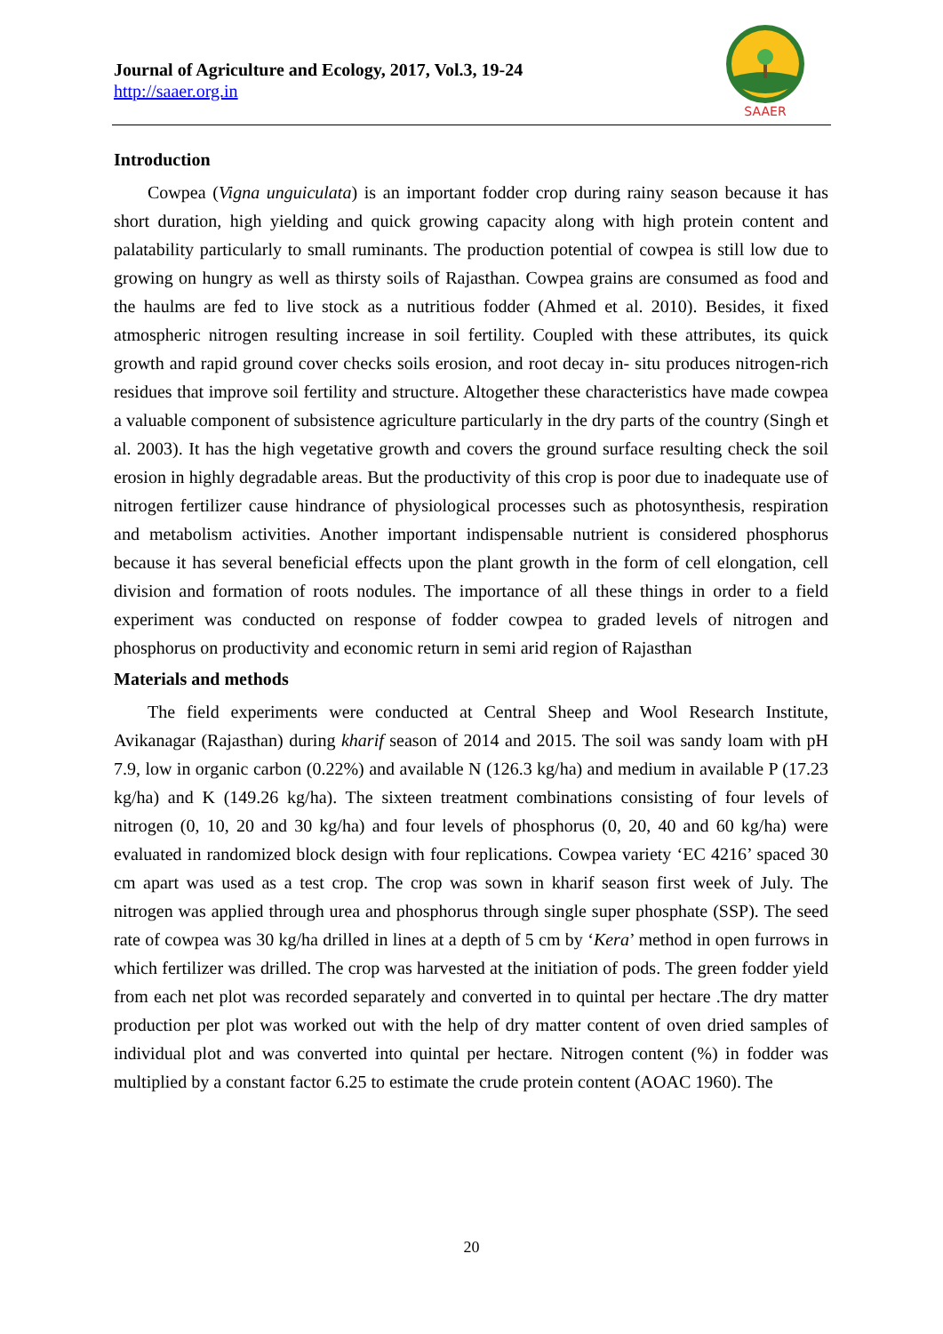Journal of Agriculture and Ecology, 2017, Vol.3, 19-24
http://saaer.org.in
SAAER
Introduction
Cowpea (Vigna unguiculata) is an important fodder crop during rainy season because it has short duration, high yielding and quick growing capacity along with high protein content and palatability particularly to small ruminants. The production potential of cowpea is still low due to growing on hungry as well as thirsty soils of Rajasthan. Cowpea grains are consumed as food and the haulms are fed to live stock as a nutritious fodder (Ahmed et al. 2010). Besides, it fixed atmospheric nitrogen resulting increase in soil fertility. Coupled with these attributes, its quick growth and rapid ground cover checks soils erosion, and root decay in- situ produces nitrogen-rich residues that improve soil fertility and structure. Altogether these characteristics have made cowpea a valuable component of subsistence agriculture particularly in the dry parts of the country (Singh et al. 2003). It has the high vegetative growth and covers the ground surface resulting check the soil erosion in highly degradable areas. But the productivity of this crop is poor due to inadequate use of nitrogen fertilizer cause hindrance of physiological processes such as photosynthesis, respiration and metabolism activities. Another important indispensable nutrient is considered phosphorus because it has several beneficial effects upon the plant growth in the form of cell elongation, cell division and formation of roots nodules. The importance of all these things in order to a field experiment was conducted on response of fodder cowpea to graded levels of nitrogen and phosphorus on productivity and economic return in semi arid region of Rajasthan
Materials and methods
The field experiments were conducted at Central Sheep and Wool Research Institute, Avikanagar (Rajasthan) during kharif season of 2014 and 2015. The soil was sandy loam with pH 7.9, low in organic carbon (0.22%) and available N (126.3 kg/ha) and medium in available P (17.23 kg/ha) and K (149.26 kg/ha). The sixteen treatment combinations consisting of four levels of nitrogen (0, 10, 20 and 30 kg/ha) and four levels of phosphorus (0, 20, 40 and 60 kg/ha) were evaluated in randomized block design with four replications. Cowpea variety ‘EC 4216’ spaced 30 cm apart was used as a test crop. The crop was sown in kharif season first week of July. The nitrogen was applied through urea and phosphorus through single super phosphate (SSP). The seed rate of cowpea was 30 kg/ha drilled in lines at a depth of 5 cm by ‘Kera’ method in open furrows in which fertilizer was drilled. The crop was harvested at the initiation of pods. The green fodder yield from each net plot was recorded separately and converted in to quintal per hectare .The dry matter production per plot was worked out with the help of dry matter content of oven dried samples of individual plot and was converted into quintal per hectare. Nitrogen content (%) in fodder was multiplied by a constant factor 6.25 to estimate the crude protein content (AOAC 1960). The
20